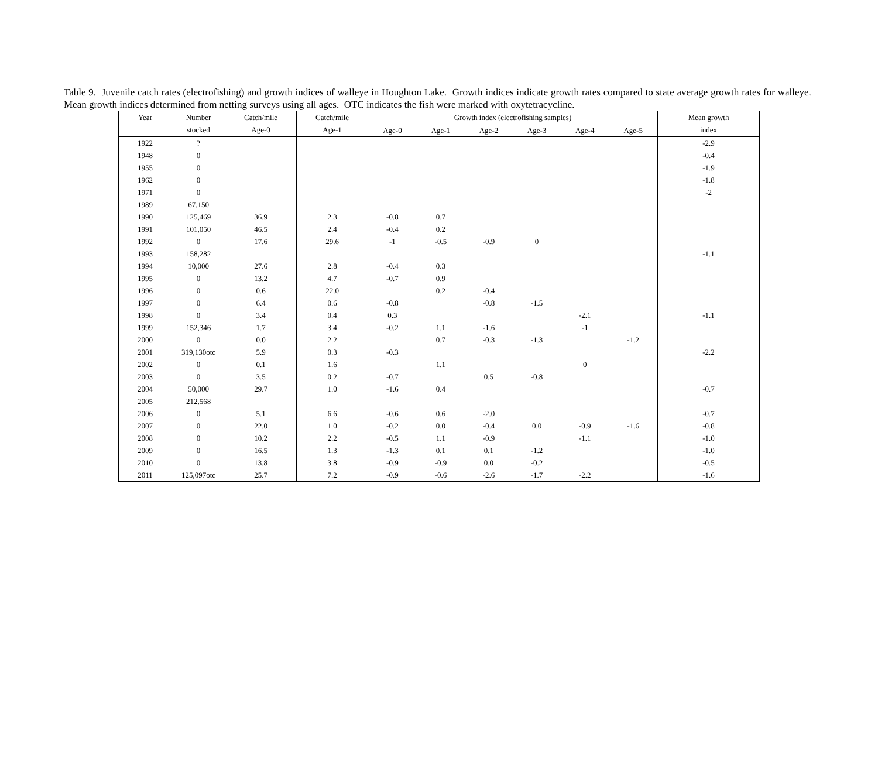Table 9. Juvenile catch rates (electrofishing) and growth indices of walleye in Houghton Lake. Growth indices indicate growth rates compared to state average growth rates for walleye. Mean growth indices determined from netting surveys using all ages. OTC indicates the fish were marked with oxytetracycline.
| Year | Number | Catch/mile | Catch/mile | Growth index (electrofishing samples) | | | | | | Mean growth |
| --- | --- | --- | --- | --- | --- | --- | --- | --- | --- | --- |
| | stocked | Age-0 | Age-1 | Age-0 | Age-1 | Age-2 | Age-3 | Age-4 | Age-5 | index |
| 1922 | ? | | | | | | | | | -2.9 |
| 1948 | 0 | | | | | | | | | -0.4 |
| 1955 | 0 | | | | | | | | | -1.9 |
| 1962 | 0 | | | | | | | | | -1.8 |
| 1971 | 0 | | | | | | | | | -2 |
| 1989 | 67,150 | | | | | | | | | |
| 1990 | 125,469 | 36.9 | 2.3 | -0.8 | 0.7 | | | | | |
| 1991 | 101,050 | 46.5 | 2.4 | -0.4 | 0.2 | | | | | |
| 1992 | 0 | 17.6 | 29.6 | -1 | -0.5 | -0.9 | 0 | | | |
| 1993 | 158,282 | | | | | | | | | -1.1 |
| 1994 | 10,000 | 27.6 | 2.8 | -0.4 | 0.3 | | | | | |
| 1995 | 0 | 13.2 | 4.7 | -0.7 | 0.9 | | | | | |
| 1996 | 0 | 0.6 | 22.0 | | 0.2 | -0.4 | | | | |
| 1997 | 0 | 6.4 | 0.6 | -0.8 | | -0.8 | -1.5 | | | |
| 1998 | 0 | 3.4 | 0.4 | 0.3 | | | | -2.1 | | -1.1 |
| 1999 | 152,346 | 1.7 | 3.4 | -0.2 | 1.1 | -1.6 | | -1 | | |
| 2000 | 0 | 0.0 | 2.2 | | 0.7 | -0.3 | -1.3 | | -1.2 | |
| 2001 | 319,130otc | 5.9 | 0.3 | -0.3 | | | | | | -2.2 |
| 2002 | 0 | 0.1 | 1.6 | | 1.1 | | | 0 | | |
| 2003 | 0 | 3.5 | 0.2 | -0.7 | | 0.5 | -0.8 | | | |
| 2004 | 50,000 | 29.7 | 1.0 | -1.6 | 0.4 | | | | | -0.7 |
| 2005 | 212,568 | | | | | | | | | |
| 2006 | 0 | 5.1 | 6.6 | -0.6 | 0.6 | -2.0 | | | | -0.7 |
| 2007 | 0 | 22.0 | 1.0 | -0.2 | 0.0 | -0.4 | 0.0 | -0.9 | -1.6 | -0.8 |
| 2008 | 0 | 10.2 | 2.2 | -0.5 | 1.1 | -0.9 | | -1.1 | | -1.0 |
| 2009 | 0 | 16.5 | 1.3 | -1.3 | 0.1 | 0.1 | -1.2 | | | -1.0 |
| 2010 | 0 | 13.8 | 3.8 | -0.9 | -0.9 | 0.0 | -0.2 | | | -0.5 |
| 2011 | 125,097otc | 25.7 | 7.2 | -0.9 | -0.6 | -2.6 | -1.7 | -2.2 | | -1.6 |